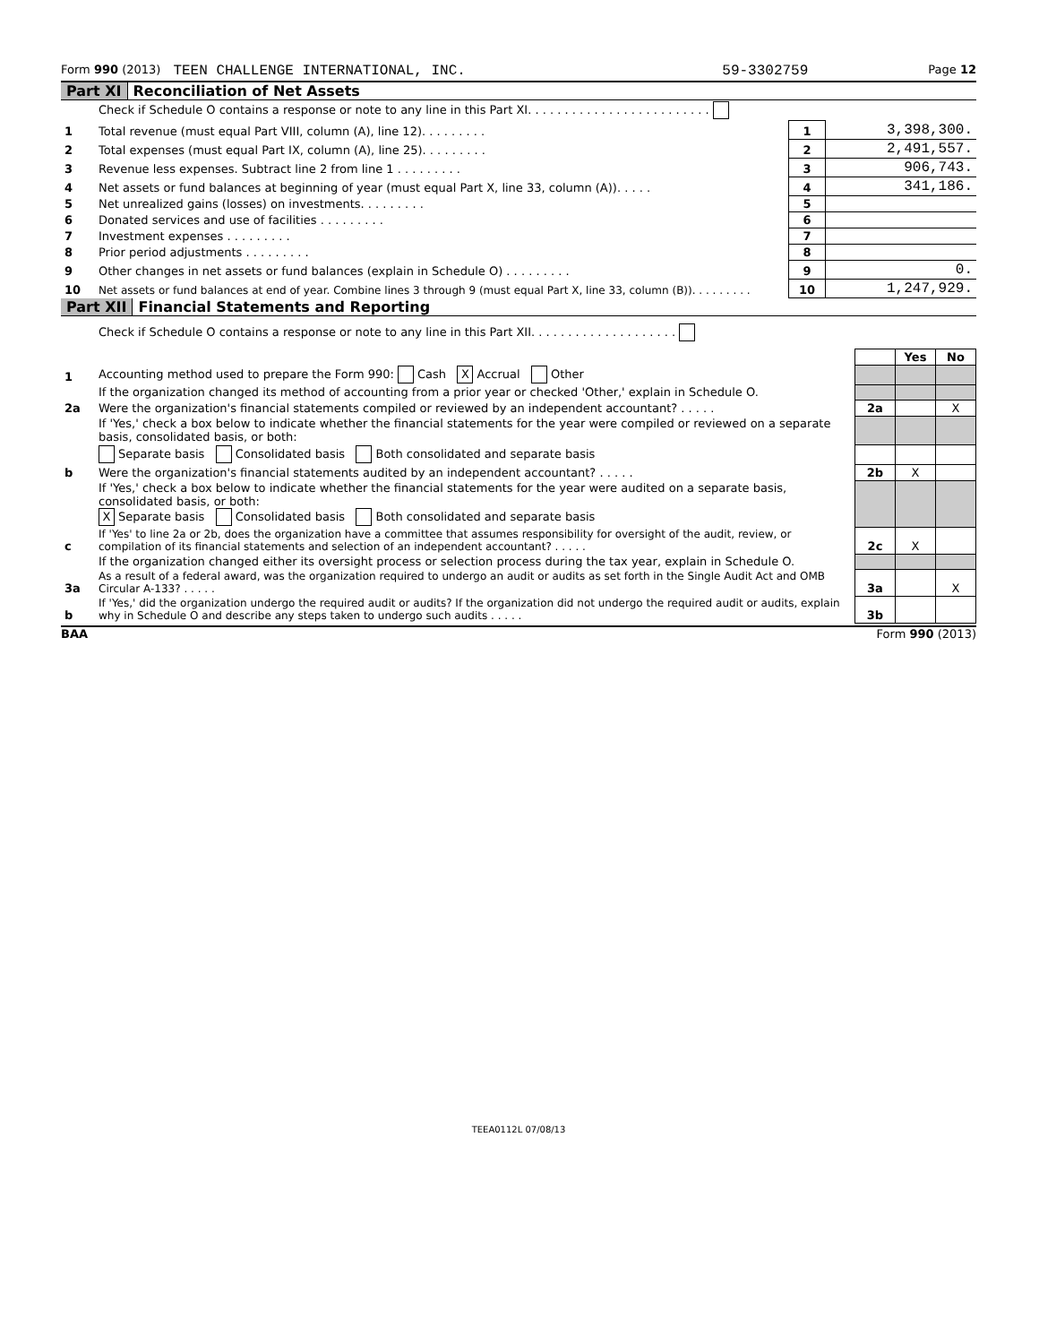Form 990 (2013) TEEN CHALLENGE INTERNATIONAL, INC. 59-3302759 Page 12
Part XI Reconciliation of Net Assets
| | Check if Schedule O contains a response or note to any line in this Part XI. . . . . . . . . . . . . . . . . . . . . . . . . | | |
| 1 | Total revenue (must equal Part VIII, column (A), line 12). . . . . . . . . | 1 | 3,398,300. |
| 2 | Total expenses (must equal Part IX, column (A), line 25). . . . . . . . . | 2 | 2,491,557. |
| 3 | Revenue less expenses. Subtract line 2 from line 1 . . . . . . . . . | 3 | 906,743. |
| 4 | Net assets or fund balances at beginning of year (must equal Part X, line 33, column (A)). . . . . | 4 | 341,186. |
| 5 | Net unrealized gains (losses) on investments. . . . . . . . . | 5 | |
| 6 | Donated services and use of facilities . . . . . . . . . | 6 | |
| 7 | Investment expenses . . . . . . . . . | 7 | |
| 8 | Prior period adjustments . . . . . . . . . | 8 | |
| 9 | Other changes in net assets or fund balances (explain in Schedule O) . . . . . . . . . | 9 | 0. |
| 10 | Net assets or fund balances at end of year. Combine lines 3 through 9 (must equal Part X, line 33, column (B)). . . . . . . . . | 10 | 1,247,929. |
Part XII Financial Statements and Reporting
| | Check if Schedule O contains a response or note to any line in this Part XII. . . . . . . . . . . . . . . . . . . . | | | |
| | | | Yes | No |
| 1 | Accounting method used to prepare the Form 990: Cash X Accrual Other | | | |
| | If the organization changed its method of accounting from a prior year or checked 'Other,' explain in Schedule O. | | | |
| 2a | Were the organization's financial statements compiled or reviewed by an independent accountant? . . . . . | 2a | | X |
| | If 'Yes,' check a box below to indicate whether the financial statements for the year were compiled or reviewed on a separate basis, consolidated basis, or both: | | | |
| | Separate basis Consolidated basis Both consolidated and separate basis | | | |
| b | Were the organization's financial statements audited by an independent accountant? . . . . . | 2b | X | |
| | If 'Yes,' check a box below to indicate whether the financial statements for the year were audited on a separate basis, consolidated basis, or both: X Separate basis Consolidated basis Both consolidated and separate basis | | | |
| c | If 'Yes' to line 2a or 2b, does the organization have a committee that assumes responsibility for oversight of the audit, review, or compilation of its financial statements and selection of an independent accountant? . . . . . | 2c | X | |
| | If the organization changed either its oversight process or selection process during the tax year, explain in Schedule O. | | | |
| 3a | As a result of a federal award, was the organization required to undergo an audit or audits as set forth in the Single Audit Act and OMB Circular A-133? . . . . . | 3a | | X |
| b | If 'Yes,' did the organization undergo the required audit or audits? If the organization did not undergo the required audit or audits, explain why in Schedule O and describe any steps taken to undergo such audits . . . . . | 3b | | |
BAA Form 990 (2013)
TEEA0112L 07/08/13